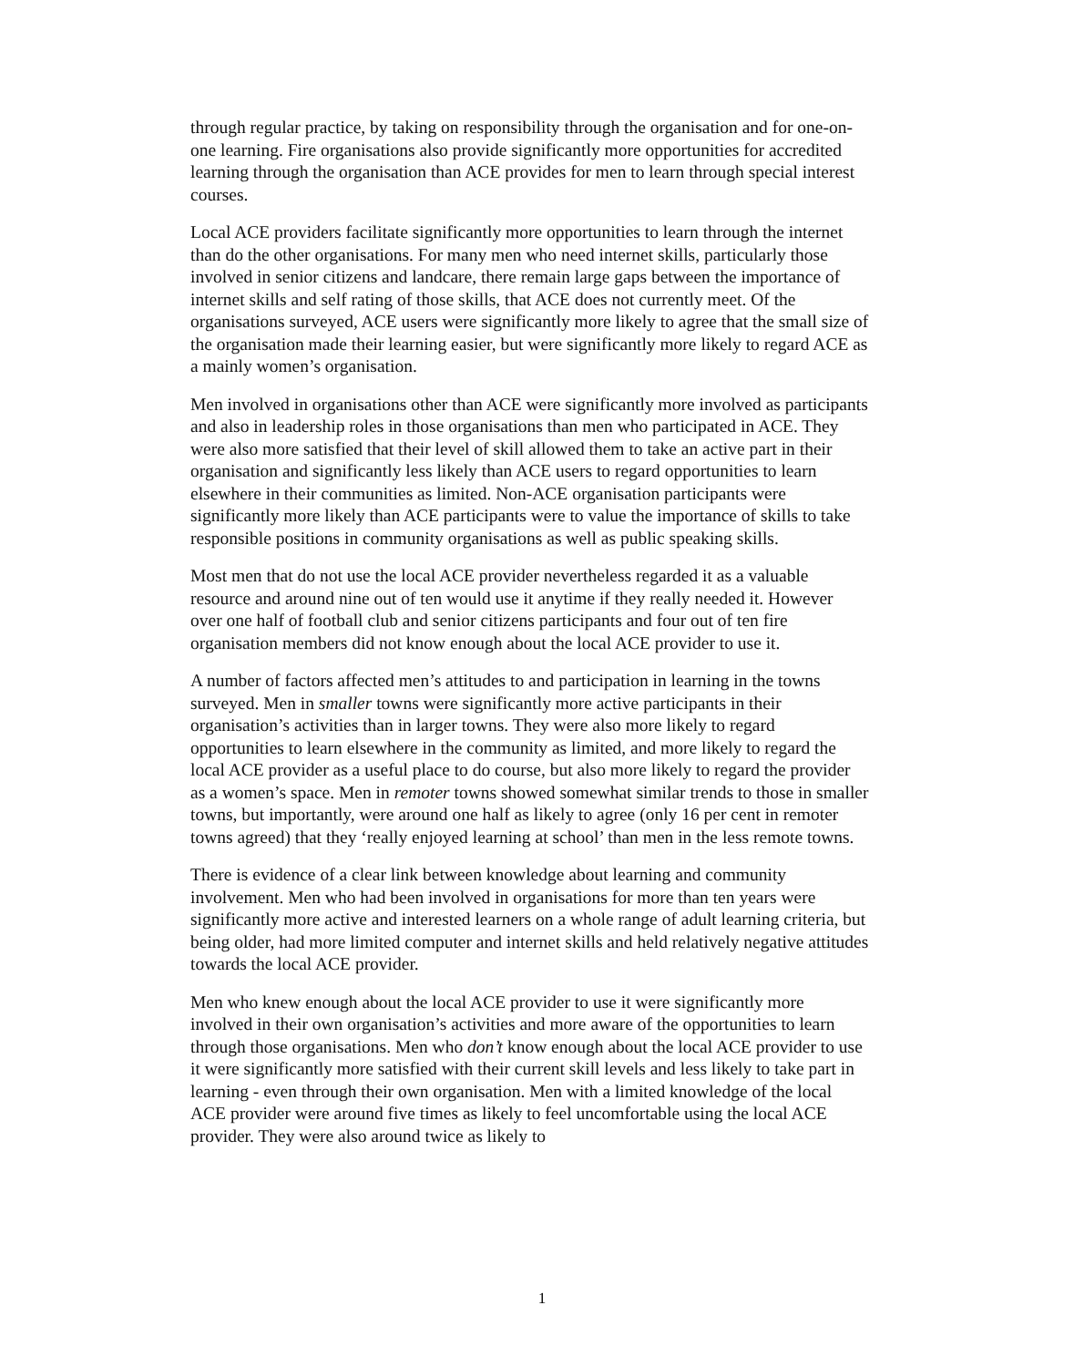through regular practice, by taking on responsibility through the organisation and for one-on-one learning. Fire organisations also provide significantly more opportunities for accredited learning through the organisation than ACE provides for men to learn through special interest courses.
Local ACE providers facilitate significantly more opportunities to learn through the internet than do the other organisations. For many men who need internet skills, particularly those involved in senior citizens and landcare, there remain large gaps between the importance of internet skills and self rating of those skills, that ACE does not currently meet. Of the organisations surveyed, ACE users were significantly more likely to agree that the small size of the organisation made their learning easier, but were significantly more likely to regard ACE as a mainly women’s organisation.
Men involved in organisations other than ACE were significantly more involved as participants and also in leadership roles in those organisations than men who participated in ACE. They were also more satisfied that their level of skill allowed them to take an active part in their organisation and significantly less likely than ACE users to regard opportunities to learn elsewhere in their communities as limited. Non-ACE organisation participants were significantly more likely than ACE participants were to value the importance of skills to take responsible positions in community organisations as well as public speaking skills.
Most men that do not use the local ACE provider nevertheless regarded it as a valuable resource and around nine out of ten would use it anytime if they really needed it. However over one half of football club and senior citizens participants and four out of ten fire organisation members did not know enough about the local ACE provider to use it.
A number of factors affected men’s attitudes to and participation in learning in the towns surveyed. Men in smaller towns were significantly more active participants in their organisation’s activities than in larger towns. They were also more likely to regard opportunities to learn elsewhere in the community as limited, and more likely to regard the local ACE provider as a useful place to do course, but also more likely to regard the provider as a women’s space. Men in remoter towns showed somewhat similar trends to those in smaller towns, but importantly, were around one half as likely to agree (only 16 per cent in remoter towns agreed) that they ‘really enjoyed learning at school’ than men in the less remote towns.
There is evidence of a clear link between knowledge about learning and community involvement. Men who had been involved in organisations for more than ten years were significantly more active and interested learners on a whole range of adult learning criteria, but being older, had more limited computer and internet skills and held relatively negative attitudes towards the local ACE provider.
Men who knew enough about the local ACE provider to use it were significantly more involved in their own organisation’s activities and more aware of the opportunities to learn through those organisations. Men who don’t know enough about the local ACE provider to use it were significantly more satisfied with their current skill levels and less likely to take part in learning - even through their own organisation. Men with a limited knowledge of the local ACE provider were around five times as likely to feel uncomfortable using the local ACE provider. They were also around twice as likely to
1